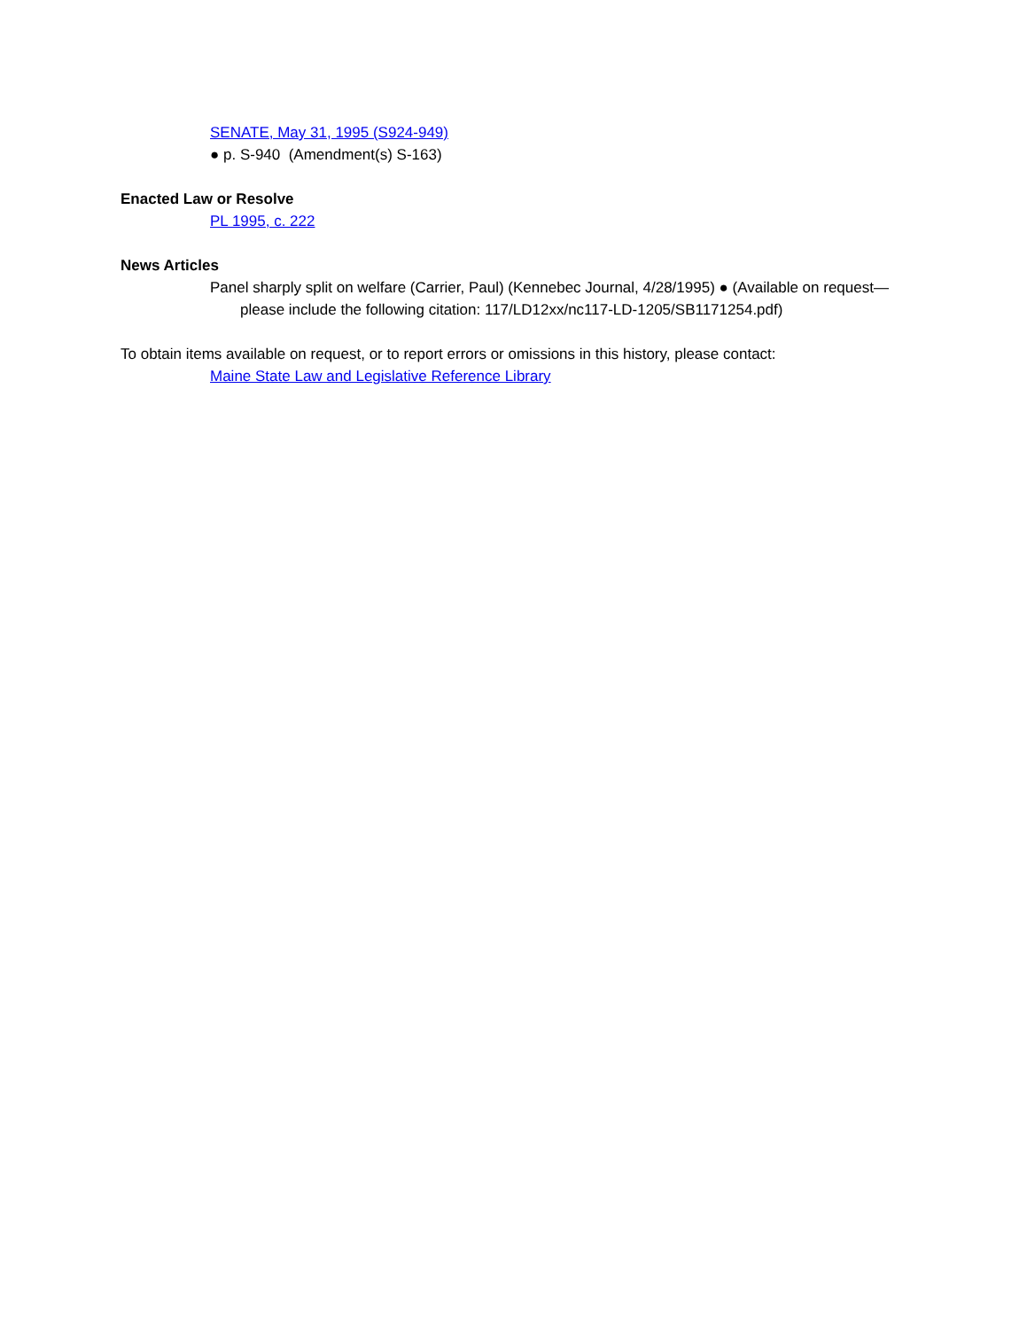SENATE, May 31, 1995 (S924-949)
● p. S-940 (Amendment(s) S-163)
Enacted Law or Resolve
PL 1995, c. 222
News Articles
Panel sharply split on welfare (Carrier, Paul) (Kennebec Journal, 4/28/1995) ● (Available on request—please include the following citation: 117/LD12xx/nc117-LD-1205/SB1171254.pdf)
To obtain items available on request, or to report errors or omissions in this history, please contact:
Maine State Law and Legislative Reference Library